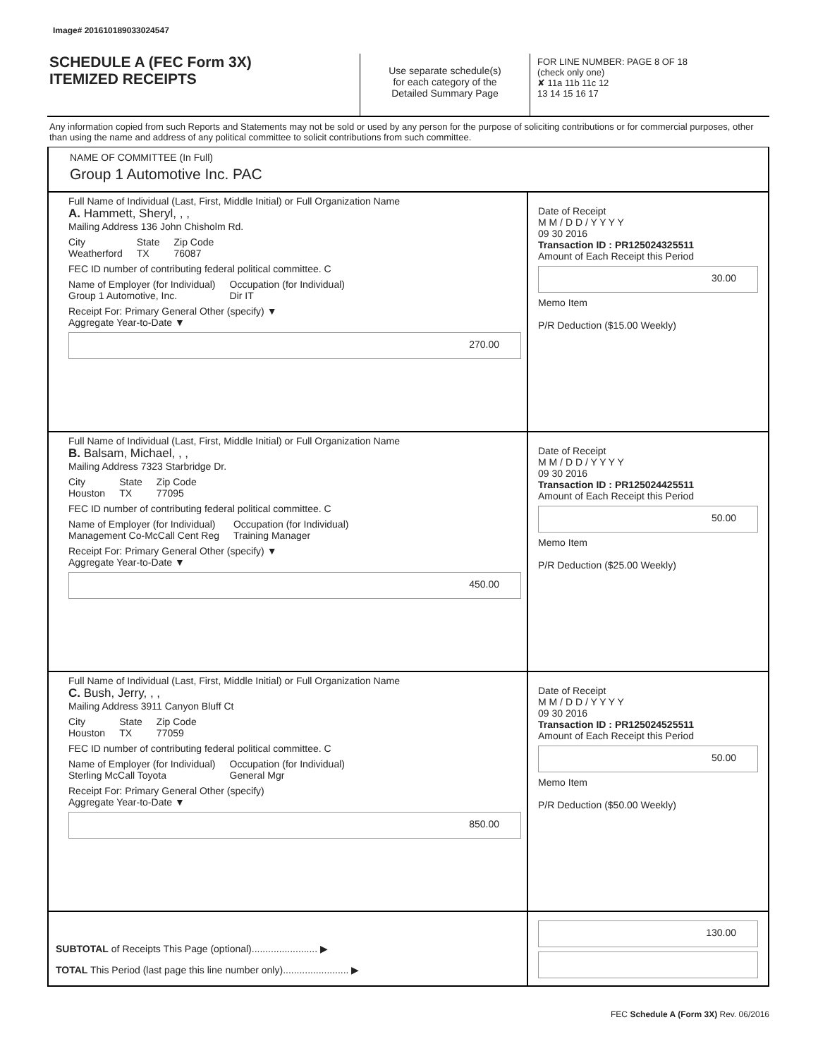Image# 201610189033024547
SCHEDULE A (FEC Form 3X)
ITEMIZED RECEIPTS
Use separate schedule(s)
for each category of the
Detailed Summary Page
FOR LINE NUMBER: PAGE 8 OF 18
(check only one)
✘ 11a 11b 11c 12
13 14 15 16 17
Any information copied from such Reports and Statements may not be sold or used by any person for the purpose of soliciting contributions or for commercial purposes, other than using the name and address of any political committee to solicit contributions from such committee.
NAME OF COMMITTEE (In Full)
Group 1 Automotive Inc. PAC
Full Name of Individual (Last, First, Middle Initial) or Full Organization Name
A. Hammett, Sheryl, , ,
Mailing Address 136 John Chisholm Rd.
City
Weatherford State
TX Zip Code
76087
FEC ID number of contributing federal political committee. C
Name of Employer (for Individual)
Group 1 Automotive, Inc. Occupation (for Individual)
Dir IT
Receipt For: Primary General Other (specify) ▼
Aggregate Year-to-Date ▼
270.00
Date of Receipt
M M / D D / Y Y Y Y
09 30 2016
Transaction ID : PR125024325511
Amount of Each Receipt this Period
30.00
Memo Item
P/R Deduction ($15.00 Weekly)
Full Name of Individual (Last, First, Middle Initial) or Full Organization Name
B. Balsam, Michael, , ,
Mailing Address 7323 Starbridge Dr.
City
Houston State
TX Zip Code
77095
FEC ID number of contributing federal political committee. C
Name of Employer (for Individual)
Management Co-McCall Cent Reg Occupation (for Individual)
Training Manager
Receipt For: Primary General Other (specify) ▼
Aggregate Year-to-Date ▼
450.00
Date of Receipt
M M / D D / Y Y Y Y
09 30 2016
Transaction ID : PR125024425511
Amount of Each Receipt this Period
50.00
Memo Item
P/R Deduction ($25.00 Weekly)
Full Name of Individual (Last, First, Middle Initial) or Full Organization Name
C. Bush, Jerry, , ,
Mailing Address 3911 Canyon Bluff Ct
City
Houston State
TX Zip Code
77059
FEC ID number of contributing federal political committee. C
Name of Employer (for Individual)
Sterling McCall Toyota Occupation (for Individual)
General Mgr
Receipt For: Primary General Other (specify)
Aggregate Year-to-Date ▼
850.00
Date of Receipt
M M / D D / Y Y Y Y
09 30 2016
Transaction ID : PR125024525511
Amount of Each Receipt this Period
50.00
Memo Item
P/R Deduction ($50.00 Weekly)
SUBTOTAL of Receipts This Page (optional)........................ ▶
TOTAL This Period (last page this line number only)........................ ▶
130.00
FEC Schedule A (Form 3X) Rev. 06/2016